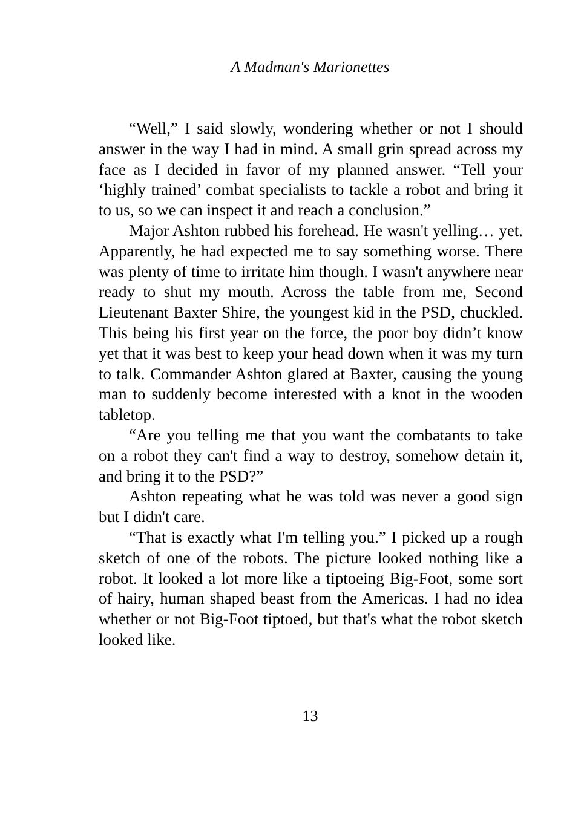A Madman's Marionettes
“Well,” I said slowly, wondering whether or not I should answer in the way I had in mind. A small grin spread across my face as I decided in favor of my planned answer. “Tell your ‘highly trained’ combat specialists to tackle a robot and bring it to us, so we can inspect it and reach a conclusion.”
Major Ashton rubbed his forehead. He wasn't yelling… yet. Apparently, he had expected me to say something worse. There was plenty of time to irritate him though. I wasn't anywhere near ready to shut my mouth. Across the table from me, Second Lieutenant Baxter Shire, the youngest kid in the PSD, chuckled. This being his first year on the force, the poor boy didn’t know yet that it was best to keep your head down when it was my turn to talk. Commander Ashton glared at Baxter, causing the young man to suddenly become interested with a knot in the wooden tabletop.
“Are you telling me that you want the combatants to take on a robot they can't find a way to destroy, somehow detain it, and bring it to the PSD?”
Ashton repeating what he was told was never a good sign but I didn't care.
“That is exactly what I'm telling you.” I picked up a rough sketch of one of the robots. The picture looked nothing like a robot. It looked a lot more like a tiptoeing Big-Foot, some sort of hairy, human shaped beast from the Americas. I had no idea whether or not Big-Foot tiptoed, but that's what the robot sketch looked like.
13